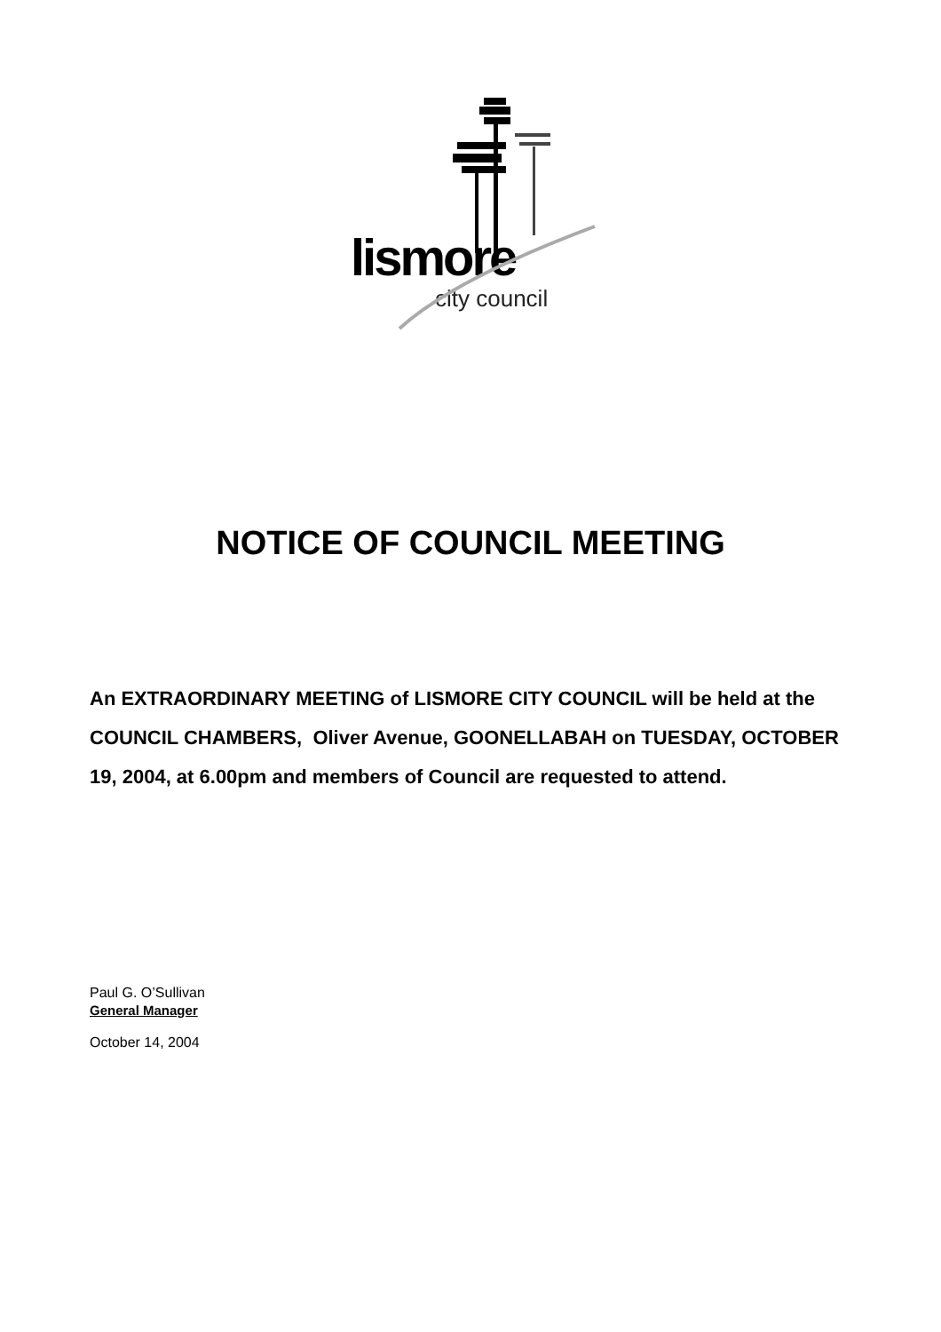lismore
city council
NOTICE OF COUNCIL MEETING
An EXTRAORDINARY MEETING of LISMORE CITY COUNCIL will be held at the COUNCIL CHAMBERS, Oliver Avenue, GOONELLABAH on TUESDAY, OCTOBER 19, 2004, at 6.00pm and members of Council are requested to attend.
Paul G. O’Sullivan
General Manager
October 14, 2004